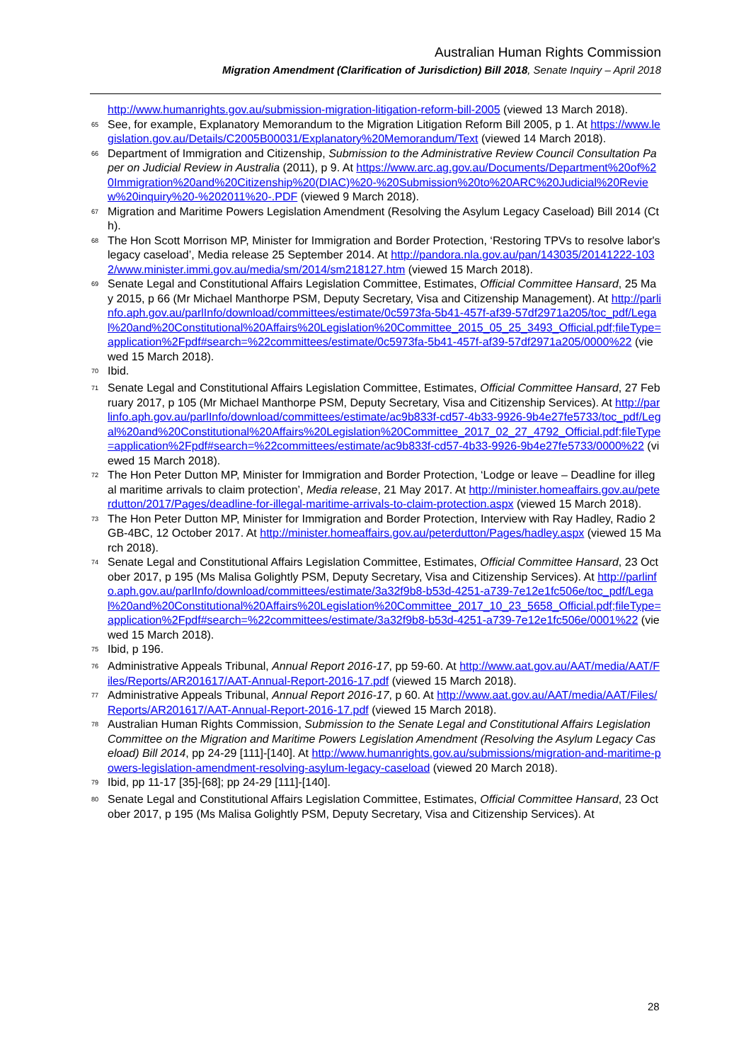Australian Human Rights Commission
Migration Amendment (Clarification of Jurisdiction) Bill 2018, Senate Inquiry – April 2018
http://www.humanrights.gov.au/submission-migration-litigation-reform-bill-2005 (viewed 13 March 2018).
<sup>65</sup> See, for example, Explanatory Memorandum to the Migration Litigation Reform Bill 2005, p 1. At https://www.legislation.gov.au/Details/C2005B00031/Explanatory%20Memorandum/Text (viewed 14 March 2018).
<sup>66</sup> Department of Immigration and Citizenship, Submission to the Administrative Review Council Consultation Paper on Judicial Review in Australia (2011), p 9. At https://www.arc.ag.gov.au/Documents/Department%20of%20Immigration%20and%20Citizenship%20(DIAC)%20-%20Submission%20to%20ARC%20Judicial%20Review%20inquiry%20-%202011%20-.PDF (viewed 9 March 2018).
<sup>67</sup> Migration and Maritime Powers Legislation Amendment (Resolving the Asylum Legacy Caseload) Bill 2014 (Cth).
<sup>68</sup> The Hon Scott Morrison MP, Minister for Immigration and Border Protection, ‘Restoring TPVs to resolve labor's legacy caseload’, Media release 25 September 2014. At http://pandora.nla.gov.au/pan/143035/20141222-1032/www.minister.immi.gov.au/media/sm/2014/sm218127.htm (viewed 15 March 2018).
<sup>69</sup> Senate Legal and Constitutional Affairs Legislation Committee, Estimates, Official Committee Hansard, 25 May 2015, p 66 (Mr Michael Manthorpe PSM, Deputy Secretary, Visa and Citizenship Management). At http://parlinfo.aph.gov.au/parlInfo/download/committees/estimate/0c5973fa-5b41-457f-af39-57df2971a205/toc_pdf/Legal%20and%20Constitutional%20Affairs%20Legislation%20Committee_2015_05_25_3493_Official.pdf;fileType=application%2Fpdf#search=%22committees/estimate/0c5973fa-5b41-457f-af39-57df2971a205/0000%22 (viewed 15 March 2018).
<sup>70</sup> Ibid.
<sup>71</sup> Senate Legal and Constitutional Affairs Legislation Committee, Estimates, Official Committee Hansard, 27 February 2017, p 105 (Mr Michael Manthorpe PSM, Deputy Secretary, Visa and Citizenship Services). At http://parlinfo.aph.gov.au/parlInfo/download/committees/estimate/ac9b833f-cd57-4b33-9926-9b4e27fe5733/toc_pdf/Legal%20and%20Constitutional%20Affairs%20Legislation%20Committee_2017_02_27_4792_Official.pdf;fileType=application%2Fpdf#search=%22committees/estimate/ac9b833f-cd57-4b33-9926-9b4e27fe5733/0000%22 (viewed 15 March 2018).
<sup>72</sup> The Hon Peter Dutton MP, Minister for Immigration and Border Protection, ‘Lodge or leave – Deadline for illegal maritime arrivals to claim protection’, Media release, 21 May 2017. At http://minister.homeaffairs.gov.au/peterdutton/2017/Pages/deadline-for-illegal-maritime-arrivals-to-claim-protection.aspx (viewed 15 March 2018).
<sup>73</sup> The Hon Peter Dutton MP, Minister for Immigration and Border Protection, Interview with Ray Hadley, Radio 2GB-4BC, 12 October 2017. At http://minister.homeaffairs.gov.au/peterdutton/Pages/hadley.aspx (viewed 15 March 2018).
<sup>74</sup> Senate Legal and Constitutional Affairs Legislation Committee, Estimates, Official Committee Hansard, 23 October 2017, p 195 (Ms Malisa Golightly PSM, Deputy Secretary, Visa and Citizenship Services). At http://parlinfo.aph.gov.au/parlInfo/download/committees/estimate/3a32f9b8-b53d-4251-a739-7e12e1fc506e/toc_pdf/Legal%20and%20Constitutional%20Affairs%20Legislation%20Committee_2017_10_23_5658_Official.pdf;fileType=application%2Fpdf#search=%22committees/estimate/3a32f9b8-b53d-4251-a739-7e12e1fc506e/0001%22 (viewed 15 March 2018).
<sup>75</sup> Ibid, p 196.
<sup>76</sup> Administrative Appeals Tribunal, Annual Report 2016-17, pp 59-60. At http://www.aat.gov.au/AAT/media/AAT/Files/Reports/AR201617/AAT-Annual-Report-2016-17.pdf (viewed 15 March 2018).
<sup>77</sup> Administrative Appeals Tribunal, Annual Report 2016-17, p 60. At http://www.aat.gov.au/AAT/media/AAT/Files/Reports/AR201617/AAT-Annual-Report-2016-17.pdf (viewed 15 March 2018).
<sup>78</sup> Australian Human Rights Commission, Submission to the Senate Legal and Constitutional Affairs Legislation Committee on the Migration and Maritime Powers Legislation Amendment (Resolving the Asylum Legacy Caseload) Bill 2014, pp 24-29 [111]-[140]. At http://www.humanrights.gov.au/submissions/migration-and-maritime-powers-legislation-amendment-resolving-asylum-legacy-caseload (viewed 20 March 2018).
<sup>79</sup> Ibid, pp 11-17 [35]-[68]; pp 24-29 [111]-[140].
<sup>80</sup> Senate Legal and Constitutional Affairs Legislation Committee, Estimates, Official Committee Hansard, 23 October 2017, p 195 (Ms Malisa Golightly PSM, Deputy Secretary, Visa and Citizenship Services). At
28